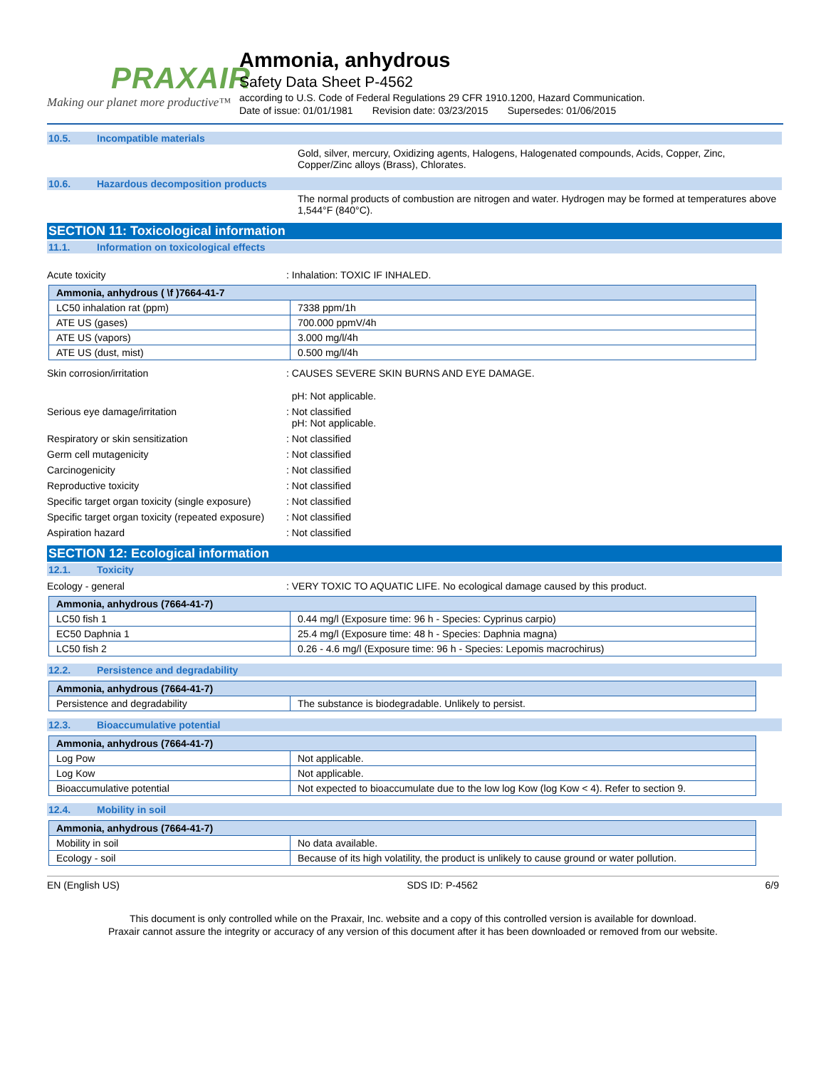PRAXAIR
Making our planet more productive™
Ammonia, anhydrous
Safety Data Sheet P-4562
according to U.S. Code of Federal Regulations 29 CFR 1910.1200, Hazard Communication.
Date of issue: 01/01/1981 Revision date: 03/23/2015 Supersedes: 01/06/2015
10.5. Incompatible materials
Gold, silver, mercury, Oxidizing agents, Halogens, Halogenated compounds, Acids, Copper, Zinc, Copper/Zinc alloys (Brass), Chlorates.
10.6. Hazardous decomposition products
The normal products of combustion are nitrogen and water. Hydrogen may be formed at temperatures above 1,544°F (840°C).
SECTION 11: Toxicological information
11.1. Information on toxicological effects
Acute toxicity : Inhalation: TOXIC IF INHALED.
| Ammonia, anhydrous ( \f )7664-41-7 | |
| --- | --- |
| LC50 inhalation rat (ppm) | 7338 ppm/1h |
| ATE US (gases) | 700.000 ppmV/4h |
| ATE US (vapors) | 3.000 mg/l/4h |
| ATE US (dust, mist) | 0.500 mg/l/4h |
Skin corrosion/irritation : CAUSES SEVERE SKIN BURNS AND EYE DAMAGE.
pH: Not applicable.
Serious eye damage/irritation : Not classified
pH: Not applicable.
Respiratory or skin sensitization : Not classified
Germ cell mutagenicity : Not classified
Carcinogenicity : Not classified
Reproductive toxicity : Not classified
Specific target organ toxicity (single exposure)
: Not classified
Specific target organ toxicity (repeated exposure)
: Not classified
Aspiration hazard : Not classified
SECTION 12: Ecological information
12.1. Toxicity
Ecology - general : VERY TOXIC TO AQUATIC LIFE. No ecological damage caused by this product.
| Ammonia, anhydrous (7664-41-7) | |
| --- | --- |
| LC50 fish 1 | 0.44 mg/l (Exposure time: 96 h - Species: Cyprinus carpio) |
| EC50 Daphnia 1 | 25.4 mg/l (Exposure time: 48 h - Species: Daphnia magna) |
| LC50 fish 2 | 0.26 - 4.6 mg/l (Exposure time: 96 h - Species: Lepomis macrochirus) |
12.2. Persistence and degradability
| Ammonia, anhydrous (7664-41-7) | |
| --- | --- |
| Persistence and degradability | The substance is biodegradable. Unlikely to persist. |
12.3. Bioaccumulative potential
| Ammonia, anhydrous (7664-41-7) | |
| --- | --- |
| Log Pow | Not applicable. |
| Log Kow | Not applicable. |
| Bioaccumulative potential | Not expected to bioaccumulate due to the low log Kow (log Kow < 4). Refer to section 9. |
12.4. Mobility in soil
| Ammonia, anhydrous (7664-41-7) | |
| --- | --- |
| Mobility in soil | No data available. |
| Ecology - soil | Because of its high volatility, the product is unlikely to cause ground or water pollution. |
EN (English US) SDS ID: P-4562 6/9
This document is only controlled while on the Praxair, Inc. website and a copy of this controlled version is available for download.
Praxair cannot assure the integrity or accuracy of any version of this document after it has been downloaded or removed from our website.